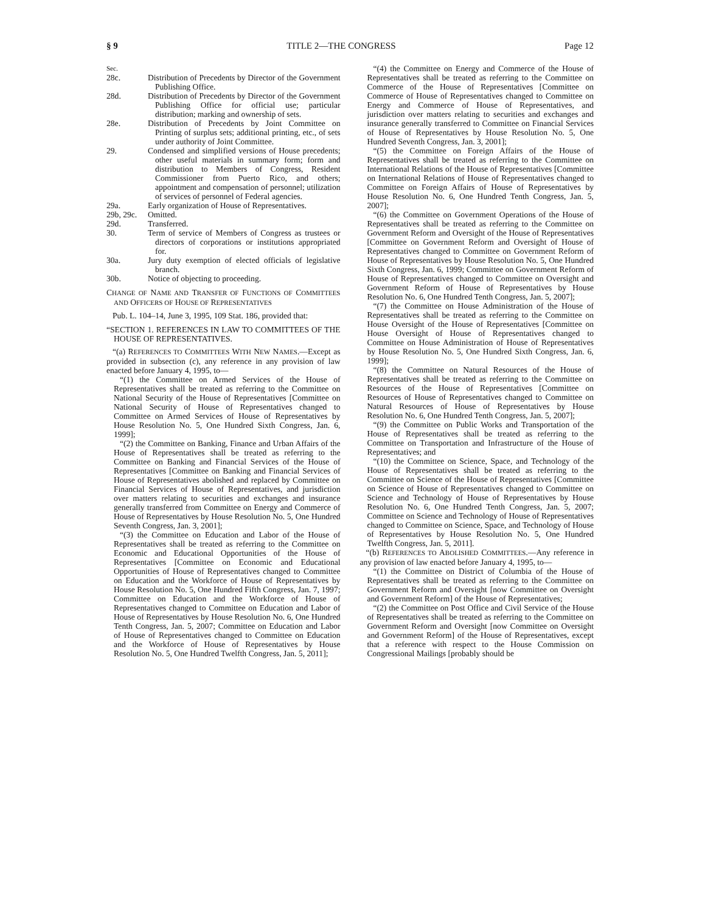§ 9 TITLE 2—THE CONGRESS Page 12
| Sec. | |
| 28c. | Distribution of Precedents by Director of the Government Publishing Office. |
| 28d. | Distribution of Precedents by Director of the Government Publishing Office for official use; particular distribution; marking and ownership of sets. |
| 28e. | Distribution of Precedents by Joint Committee on Printing of surplus sets; additional printing, etc., of sets under authority of Joint Committee. |
| 29. | Condensed and simplified versions of House precedents; other useful materials in summary form; form and distribution to Members of Congress, Resident Commissioner from Puerto Rico, and others; appointment and compensation of personnel; utilization of services of personnel of Federal agencies. |
| 29a. | Early organization of House of Representatives. |
| 29b, 29c. | Omitted. |
| 29d. | Transferred. |
| 30. | Term of service of Members of Congress as trustees or directors of corporations or institutions appropriated for. |
| 30a. | Jury duty exemption of elected officials of legislative branch. |
| 30b. | Notice of objecting to proceeding. |
CHANGE OF NAME AND TRANSFER OF FUNCTIONS OF COMMITTEES AND OFFICERS OF HOUSE OF REPRESENTATIVES
Pub. L. 104–14, June 3, 1995, 109 Stat. 186, provided that:
“SECTION 1. REFERENCES IN LAW TO COMMITTEES OF THE HOUSE OF REPRESENTATIVES.
“(a) REFERENCES TO COMMITTEES WITH NEW NAMES.—Except as provided in subsection (c), any reference in any provision of law enacted before January 4, 1995, to—
“(1) the Committee on Armed Services of the House of Representatives shall be treated as referring to the Committee on National Security of the House of Representatives [Committee on National Security of House of Representatives changed to Committee on Armed Services of House of Representatives by House Resolution No. 5, One Hundred Sixth Congress, Jan. 6, 1999];
“(2) the Committee on Banking, Finance and Urban Affairs of the House of Representatives shall be treated as referring to the Committee on Banking and Financial Services of the House of Representatives [Committee on Banking and Financial Services of House of Representatives abolished and replaced by Committee on Financial Services of House of Representatives, and jurisdiction over matters relating to securities and exchanges and insurance generally transferred from Committee on Energy and Commerce of House of Representatives by House Resolution No. 5, One Hundred Seventh Congress, Jan. 3, 2001];
“(3) the Committee on Education and Labor of the House of Representatives shall be treated as referring to the Committee on Economic and Educational Opportunities of the House of Representatives [Committee on Economic and Educational Opportunities of House of Representatives changed to Committee on Education and the Workforce of House of Representatives by House Resolution No. 5, One Hundred Fifth Congress, Jan. 7, 1997; Committee on Education and the Workforce of House of Representatives changed to Committee on Education and Labor of House of Representatives by House Resolution No. 6, One Hundred Tenth Congress, Jan. 5, 2007; Committee on Education and Labor of House of Representatives changed to Committee on Education and the Workforce of House of Representatives by House Resolution No. 5, One Hundred Twelfth Congress, Jan. 5, 2011];
“(4) the Committee on Energy and Commerce of the House of Representatives shall be treated as referring to the Committee on Commerce of the House of Representatives [Committee on Commerce of House of Representatives changed to Committee on Energy and Commerce of House of Representatives, and jurisdiction over matters relating to securities and exchanges and insurance generally transferred to Committee on Financial Services of House of Representatives by House Resolution No. 5, One Hundred Seventh Congress, Jan. 3, 2001];
“(5) the Committee on Foreign Affairs of the House of Representatives shall be treated as referring to the Committee on International Relations of the House of Representatives [Committee on International Relations of House of Representatives changed to Committee on Foreign Affairs of House of Representatives by House Resolution No. 6, One Hundred Tenth Congress, Jan. 5, 2007];
“(6) the Committee on Government Operations of the House of Representatives shall be treated as referring to the Committee on Government Reform and Oversight of the House of Representatives [Committee on Government Reform and Oversight of House of Representatives changed to Committee on Government Reform of House of Representatives by House Resolution No. 5, One Hundred Sixth Congress, Jan. 6, 1999; Committee on Government Reform of House of Representatives changed to Committee on Oversight and Government Reform of House of Representatives by House Resolution No. 6, One Hundred Tenth Congress, Jan. 5, 2007];
“(7) the Committee on House Administration of the House of Representatives shall be treated as referring to the Committee on House Oversight of the House of Representatives [Committee on House Oversight of House of Representatives changed to Committee on House Administration of House of Representatives by House Resolution No. 5, One Hundred Sixth Congress, Jan. 6, 1999];
“(8) the Committee on Natural Resources of the House of Representatives shall be treated as referring to the Committee on Resources of the House of Representatives [Committee on Resources of House of Representatives changed to Committee on Natural Resources of House of Representatives by House Resolution No. 6, One Hundred Tenth Congress, Jan. 5, 2007];
“(9) the Committee on Public Works and Transportation of the House of Representatives shall be treated as referring to the Committee on Transportation and Infrastructure of the House of Representatives; and
“(10) the Committee on Science, Space, and Technology of the House of Representatives shall be treated as referring to the Committee on Science of the House of Representatives [Committee on Science of House of Representatives changed to Committee on Science and Technology of House of Representatives by House Resolution No. 6, One Hundred Tenth Congress, Jan. 5, 2007; Committee on Science and Technology of House of Representatives changed to Committee on Science, Space, and Technology of House of Representatives by House Resolution No. 5, One Hundred Twelfth Congress, Jan. 5, 2011].
“(b) REFERENCES TO ABOLISHED COMMITTEES.—Any reference in any provision of law enacted before January 4, 1995, to—
“(1) the Committee on District of Columbia of the House of Representatives shall be treated as referring to the Committee on Government Reform and Oversight [now Committee on Oversight and Government Reform] of the House of Representatives;
“(2) the Committee on Post Office and Civil Service of the House of Representatives shall be treated as referring to the Committee on Government Reform and Oversight [now Committee on Oversight and Government Reform] of the House of Representatives, except that a reference with respect to the House Commission on Congressional Mailings [probably should be